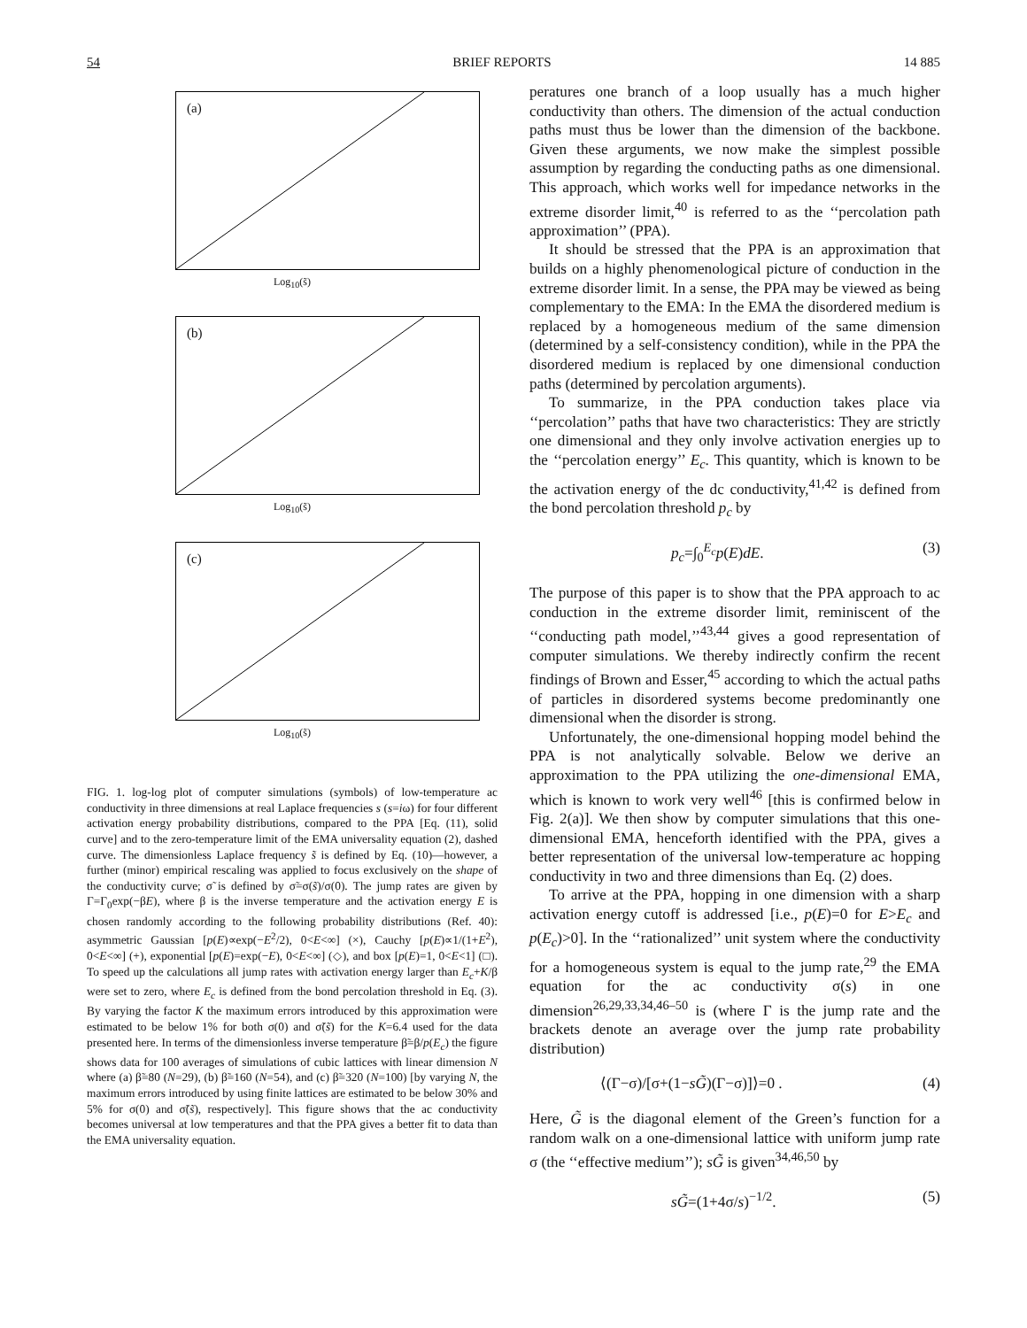54 BRIEF REPORTS 14 885
(a)
Log<sub>10</sub>(s̃)
(b)
Log<sub>10</sub>(s̃)
(c)
Log<sub>10</sub>(s̃)
FIG. 1. log-log plot of computer simulations (symbols) of low-temperature ac conductivity in three dimensions at real Laplace frequencies s (s=iω) for four different activation energy probability distributions, compared to the PPA [Eq. (11), solid curve] and to the zero-temperature limit of the EMA universality equation (2), dashed curve. The dimensionless Laplace frequency s̃ is defined by Eq. (10)—however, a further (minor) empirical rescaling was applied to focus exclusively on the shape of the conductivity curve; σ̃ is defined by σ̃=σ(s̃)/σ(0). The jump rates are given by Γ=Γ<sub>0</sub>exp(−βE), where β is the inverse temperature and the activation energy E is chosen randomly according to the following probability distributions (Ref. 40): asymmetric Gaussian [p(E)∝exp(−E<sup>2</sup>/2), 0<E<∞] (×), Cauchy [p(E)∝1/(1+E<sup>2</sup>), 0<E<∞] (+), exponential [p(E)=exp(−E), 0<E<∞] (◇), and box [p(E)=1, 0<E<1] (□). To speed up the calculations all jump rates with activation energy larger than E<sub>c</sub>+K/β were set to zero, where E<sub>c</sub> is defined from the bond percolation threshold in Eq. (3). By varying the factor K the maximum errors introduced by this approximation were estimated to be below 1% for both σ(0) and σ̃(s̃) for the K=6.4 used for the data presented here. In terms of the dimensionless inverse temperature β̃=β/p(E<sub>c</sub>) the figure shows data for 100 averages of simulations of cubic lattices with linear dimension N where (a) β̃=80 (N=29), (b) β̃=160 (N=54), and (c) β̃=320 (N=100) [by varying N, the maximum errors introduced by using finite lattices are estimated to be below 30% and 5% for σ(0) and σ̃(s̃), respectively]. This figure shows that the ac conductivity becomes universal at low temperatures and that the PPA gives a better fit to data than the EMA universality equation.
peratures one branch of a loop usually has a much higher conductivity than others. The dimension of the actual conduction paths must thus be lower than the dimension of the backbone. Given these arguments, we now make the simplest possible assumption by regarding the conducting paths as one dimensional. This approach, which works well for impedance networks in the extreme disorder limit,<sup>40</sup> is referred to as the ‘‘percolation path approximation’’ (PPA).
It should be stressed that the PPA is an approximation that builds on a highly phenomenological picture of conduction in the extreme disorder limit. In a sense, the PPA may be viewed as being complementary to the EMA: In the EMA the disordered medium is replaced by a homogeneous medium of the same dimension (determined by a self-consistency condition), while in the PPA the disordered medium is replaced by one dimensional conduction paths (determined by percolation arguments).
To summarize, in the PPA conduction takes place via ‘‘percolation’’ paths that have two characteristics: They are strictly one dimensional and they only involve activation energies up to the ‘‘percolation energy’’ E<sub>c</sub>. This quantity, which is known to be the activation energy of the dc conductivity,<sup>41,42</sup> is defined from the bond percolation threshold p<sub>c</sub> by
p<sub>c</sub>=∫<sub>0</sub><sup>E<sub>c</sub></sup>p(E)dE. (3)
The purpose of this paper is to show that the PPA approach to ac conduction in the extreme disorder limit, reminiscent of the ‘‘conducting path model,’’<sup>43,44</sup> gives a good representation of computer simulations. We thereby indirectly confirm the recent findings of Brown and Esser,<sup>45</sup> according to which the actual paths of particles in disordered systems become predominantly one dimensional when the disorder is strong.
Unfortunately, the one-dimensional hopping model behind the PPA is not analytically solvable. Below we derive an approximation to the PPA utilizing the one-dimensional EMA, which is known to work very well<sup>46</sup> [this is confirmed below in Fig. 2(a)]. We then show by computer simulations that this one-dimensional EMA, henceforth identified with the PPA, gives a better representation of the universal low-temperature ac hopping conductivity in two and three dimensions than Eq. (2) does.
To arrive at the PPA, hopping in one dimension with a sharp activation energy cutoff is addressed [i.e., p(E)=0 for E>E<sub>c</sub> and p(E<sub>c</sub>)>0]. In the ‘‘rationalized’’ unit system where the conductivity for a homogeneous system is equal to the jump rate,<sup>29</sup> the EMA equation for the ac conductivity σ(s) in one dimension<sup>26,29,33,34,46–50</sup> is (where Γ is the jump rate and the brackets denote an average over the jump rate probability distribution)
⟨(Γ−σ)/[σ+(1−sG̃)(Γ−σ)]⟩=0 . (4)
Here, G̃ is the diagonal element of the Green’s function for a random walk on a one-dimensional lattice with uniform jump rate σ (the ‘‘effective medium’’); sG̃ is given<sup>34,46,50</sup> by
sG̃=(1+4σ/s)<sup>−1/2</sup>. (5)